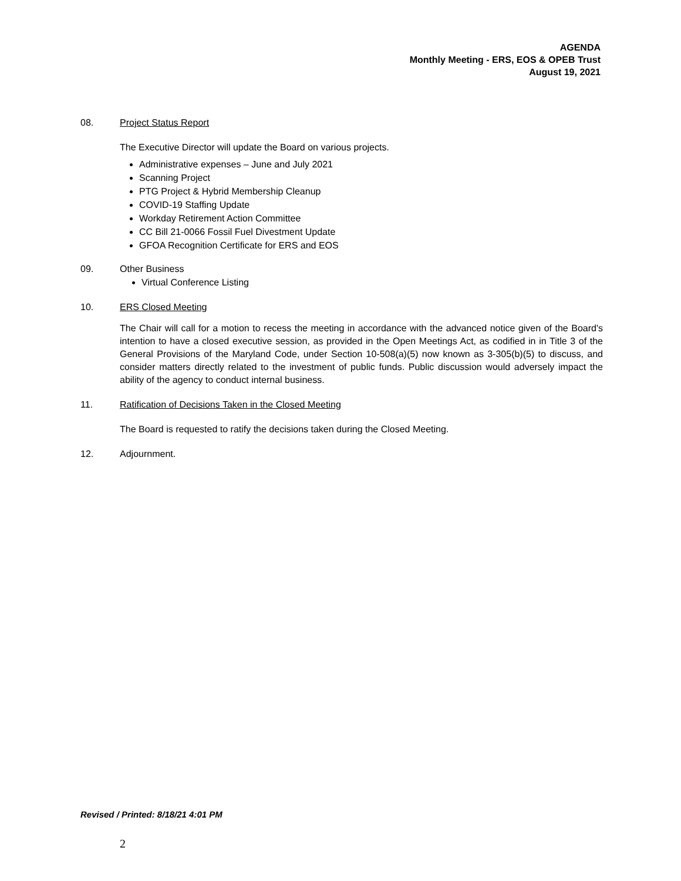AGENDA
Monthly Meeting - ERS, EOS & OPEB Trust
August 19, 2021
08. Project Status Report
The Executive Director will update the Board on various projects.
Administrative expenses – June and July 2021
Scanning Project
PTG Project & Hybrid Membership Cleanup
COVID-19 Staffing Update
Workday Retirement Action Committee
CC Bill 21-0066 Fossil Fuel Divestment Update
GFOA Recognition Certificate for ERS and EOS
09. Other Business
Virtual Conference Listing
10. ERS Closed Meeting
The Chair will call for a motion to recess the meeting in accordance with the advanced notice given of the Board's intention to have a closed executive session, as provided in the Open Meetings Act, as codified in in Title 3 of the General Provisions of the Maryland Code, under Section 10-508(a)(5) now known as 3-305(b)(5) to discuss, and consider matters directly related to the investment of public funds. Public discussion would adversely impact the ability of the agency to conduct internal business.
11. Ratification of Decisions Taken in the Closed Meeting
The Board is requested to ratify the decisions taken during the Closed Meeting.
12. Adjournment.
Revised / Printed: 8/18/21 4:01 PM
2